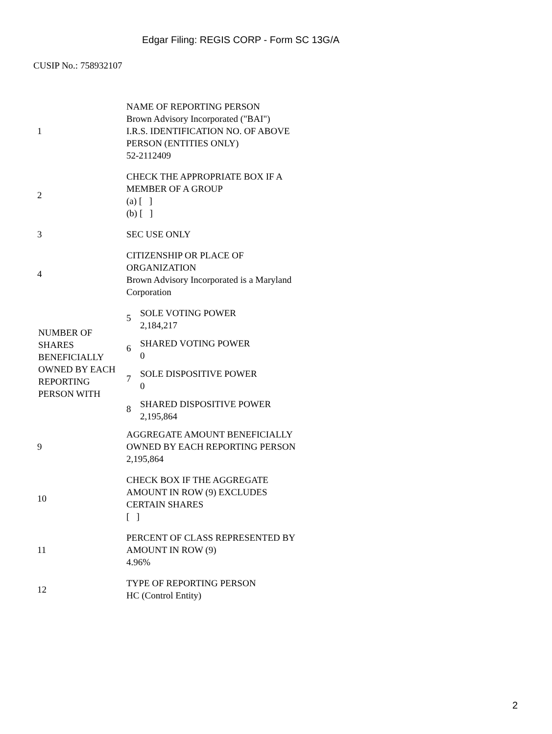Edgar Filing: REGIS CORP - Form SC 13G/A
CUSIP No.: 758932107
| 1 | NAME OF REPORTING PERSON Brown Advisory Incorporated ("BAI") I.R.S. IDENTIFICATION NO. OF ABOVE PERSON (ENTITIES ONLY) 52-2112409 | |
| 2 | CHECK THE APPROPRIATE BOX IF A MEMBER OF A GROUP (a) [ ] (b) [ ] | |
| 3 | SEC USE ONLY | |
| 4 | CITIZENSHIP OR PLACE OF ORGANIZATION Brown Advisory Incorporated is a Maryland Corporation | |
| NUMBER OF SHARES BENEFICIALLY OWNED BY EACH REPORTING PERSON WITH | 5 | SOLE VOTING POWER 2,184,217 |
| | 6 | SHARED VOTING POWER 0 |
| | 7 | SOLE DISPOSITIVE POWER 0 |
| | 8 | SHARED DISPOSITIVE POWER 2,195,864 |
| 9 | AGGREGATE AMOUNT BENEFICIALLY OWNED BY EACH REPORTING PERSON 2,195,864 | |
| 10 | CHECK BOX IF THE AGGREGATE AMOUNT IN ROW (9) EXCLUDES CERTAIN SHARES [ ] | |
| 11 | PERCENT OF CLASS REPRESENTED BY AMOUNT IN ROW (9) 4.96% | |
| 12 | TYPE OF REPORTING PERSON HC (Control Entity) | |
2